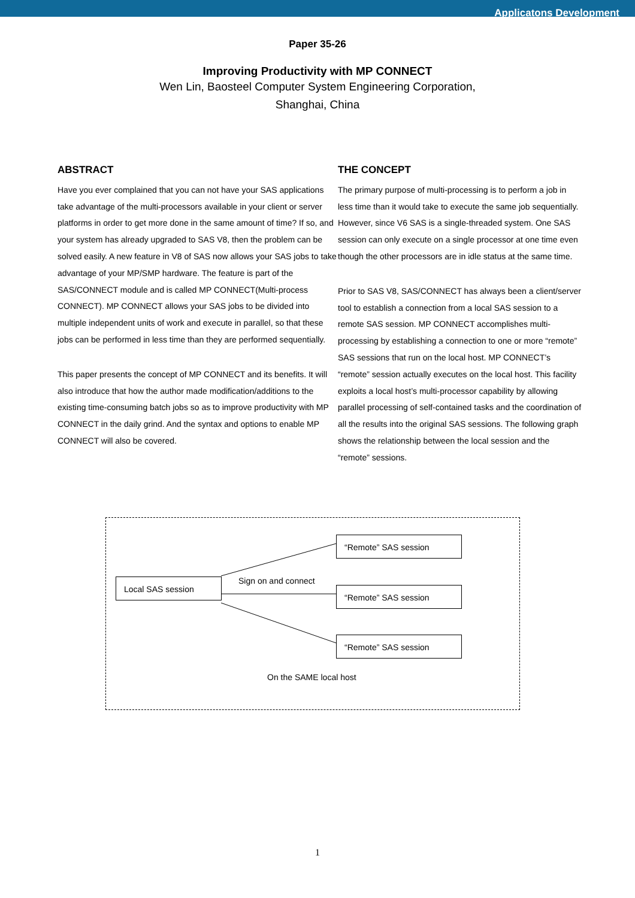Applicatons Development
Paper 35-26
Improving Productivity with MP CONNECT
Wen Lin, Baosteel Computer System Engineering Corporation,
Shanghai, China
ABSTRACT
Have you ever complained that you can not have your SAS applications take advantage of the multi-processors available in your client or server platforms in order to get more done in the same amount of time? If so, and your system has already upgraded to SAS V8, then the problem can be solved easily. A new feature in V8 of SAS now allows your SAS jobs to take advantage of your MP/SMP hardware. The feature is part of the SAS/CONNECT module and is called MP CONNECT(Multi-process CONNECT). MP CONNECT allows your SAS jobs to be divided into multiple independent units of work and execute in parallel, so that these jobs can be performed in less time than they are performed sequentially.
This paper presents the concept of MP CONNECT and its benefits. It will also introduce that how the author made modification/additions to the existing time-consuming batch jobs so as to improve productivity with MP CONNECT in the daily grind. And the syntax and options to enable MP CONNECT will also be covered.
THE CONCEPT
The primary purpose of multi-processing is to perform a job in less time than it would take to execute the same job sequentially. However, since V6 SAS is a single-threaded system. One SAS session can only execute on a single processor at one time even though the other processors are in idle status at the same time.
Prior to SAS V8, SAS/CONNECT has always been a client/server tool to establish a connection from a local SAS session to a remote SAS session. MP CONNECT accomplishes multi-processing by establishing a connection to one or more “remote” SAS sessions that run on the local host. MP CONNECT’s “remote” session actually executes on the local host. This facility exploits a local host’s multi-processor capability by allowing parallel processing of self-contained tasks and the coordination of all the results into the original SAS sessions. The following graph shows the relationship between the local session and the “remote” sessions.
Local SAS session
“Remote” SAS session
“Remote” SAS session
“Remote” SAS session
Sign on and connect
On the SAME local host
1